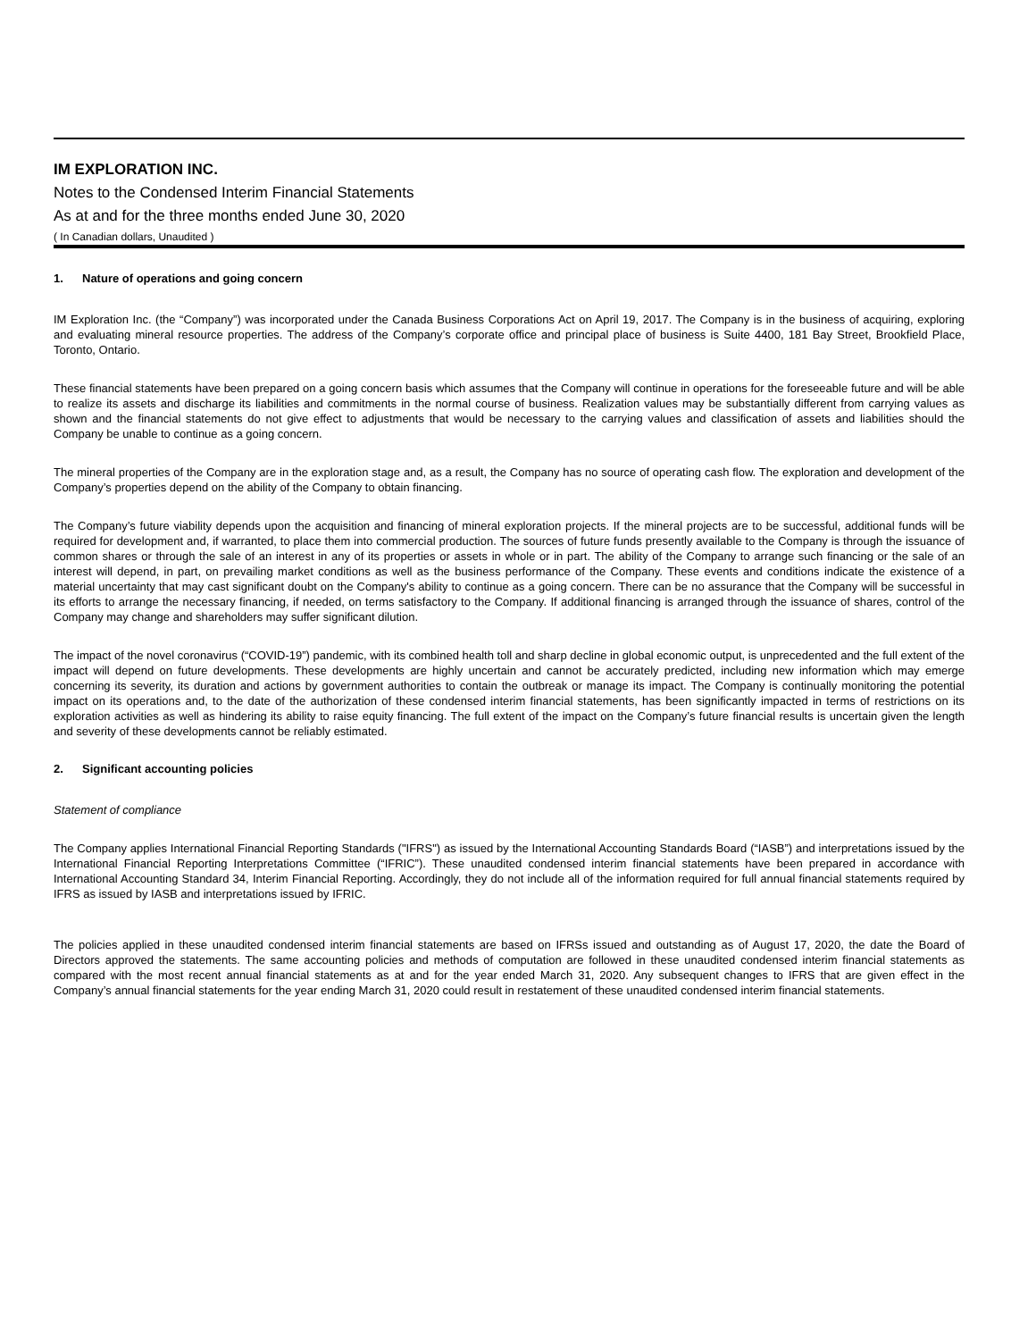IM EXPLORATION INC.
Notes to the Condensed Interim Financial Statements
As at and for the three months ended June 30, 2020
( In Canadian dollars, Unaudited )
1. Nature of operations and going concern
IM Exploration Inc. (the “Company”) was incorporated under the Canada Business Corporations Act on April 19, 2017. The Company is in the business of acquiring, exploring and evaluating mineral resource properties. The address of the Company’s corporate office and principal place of business is Suite 4400, 181 Bay Street, Brookfield Place, Toronto, Ontario.
These financial statements have been prepared on a going concern basis which assumes that the Company will continue in operations for the foreseeable future and will be able to realize its assets and discharge its liabilities and commitments in the normal course of business. Realization values may be substantially different from carrying values as shown and the financial statements do not give effect to adjustments that would be necessary to the carrying values and classification of assets and liabilities should the Company be unable to continue as a going concern.
The mineral properties of the Company are in the exploration stage and, as a result, the Company has no source of operating cash flow. The exploration and development of the Company’s properties depend on the ability of the Company to obtain financing.
The Company’s future viability depends upon the acquisition and financing of mineral exploration projects. If the mineral projects are to be successful, additional funds will be required for development and, if warranted, to place them into commercial production. The sources of future funds presently available to the Company is through the issuance of common shares or through the sale of an interest in any of its properties or assets in whole or in part. The ability of the Company to arrange such financing or the sale of an interest will depend, in part, on prevailing market conditions as well as the business performance of the Company. These events and conditions indicate the existence of a material uncertainty that may cast significant doubt on the Company's ability to continue as a going concern. There can be no assurance that the Company will be successful in its efforts to arrange the necessary financing, if needed, on terms satisfactory to the Company. If additional financing is arranged through the issuance of shares, control of the Company may change and shareholders may suffer significant dilution.
The impact of the novel coronavirus (“COVID-19”) pandemic, with its combined health toll and sharp decline in global economic output, is unprecedented and the full extent of the impact will depend on future developments. These developments are highly uncertain and cannot be accurately predicted, including new information which may emerge concerning its severity, its duration and actions by government authorities to contain the outbreak or manage its impact. The Company is continually monitoring the potential impact on its operations and, to the date of the authorization of these condensed interim financial statements, has been significantly impacted in terms of restrictions on its exploration activities as well as hindering its ability to raise equity financing. The full extent of the impact on the Company’s future financial results is uncertain given the length and severity of these developments cannot be reliably estimated.
2. Significant accounting policies
Statement of compliance
The Company applies International Financial Reporting Standards ("IFRS") as issued by the International Accounting Standards Board (“IASB”) and interpretations issued by the International Financial Reporting Interpretations Committee (“IFRIC”). These unaudited condensed interim financial statements have been prepared in accordance with International Accounting Standard 34, Interim Financial Reporting. Accordingly, they do not include all of the information required for full annual financial statements required by IFRS as issued by IASB and interpretations issued by IFRIC.
The policies applied in these unaudited condensed interim financial statements are based on IFRSs issued and outstanding as of August 17, 2020, the date the Board of Directors approved the statements. The same accounting policies and methods of computation are followed in these unaudited condensed interim financial statements as compared with the most recent annual financial statements as at and for the year ended March 31, 2020. Any subsequent changes to IFRS that are given effect in the Company’s annual financial statements for the year ending March 31, 2020 could result in restatement of these unaudited condensed interim financial statements.